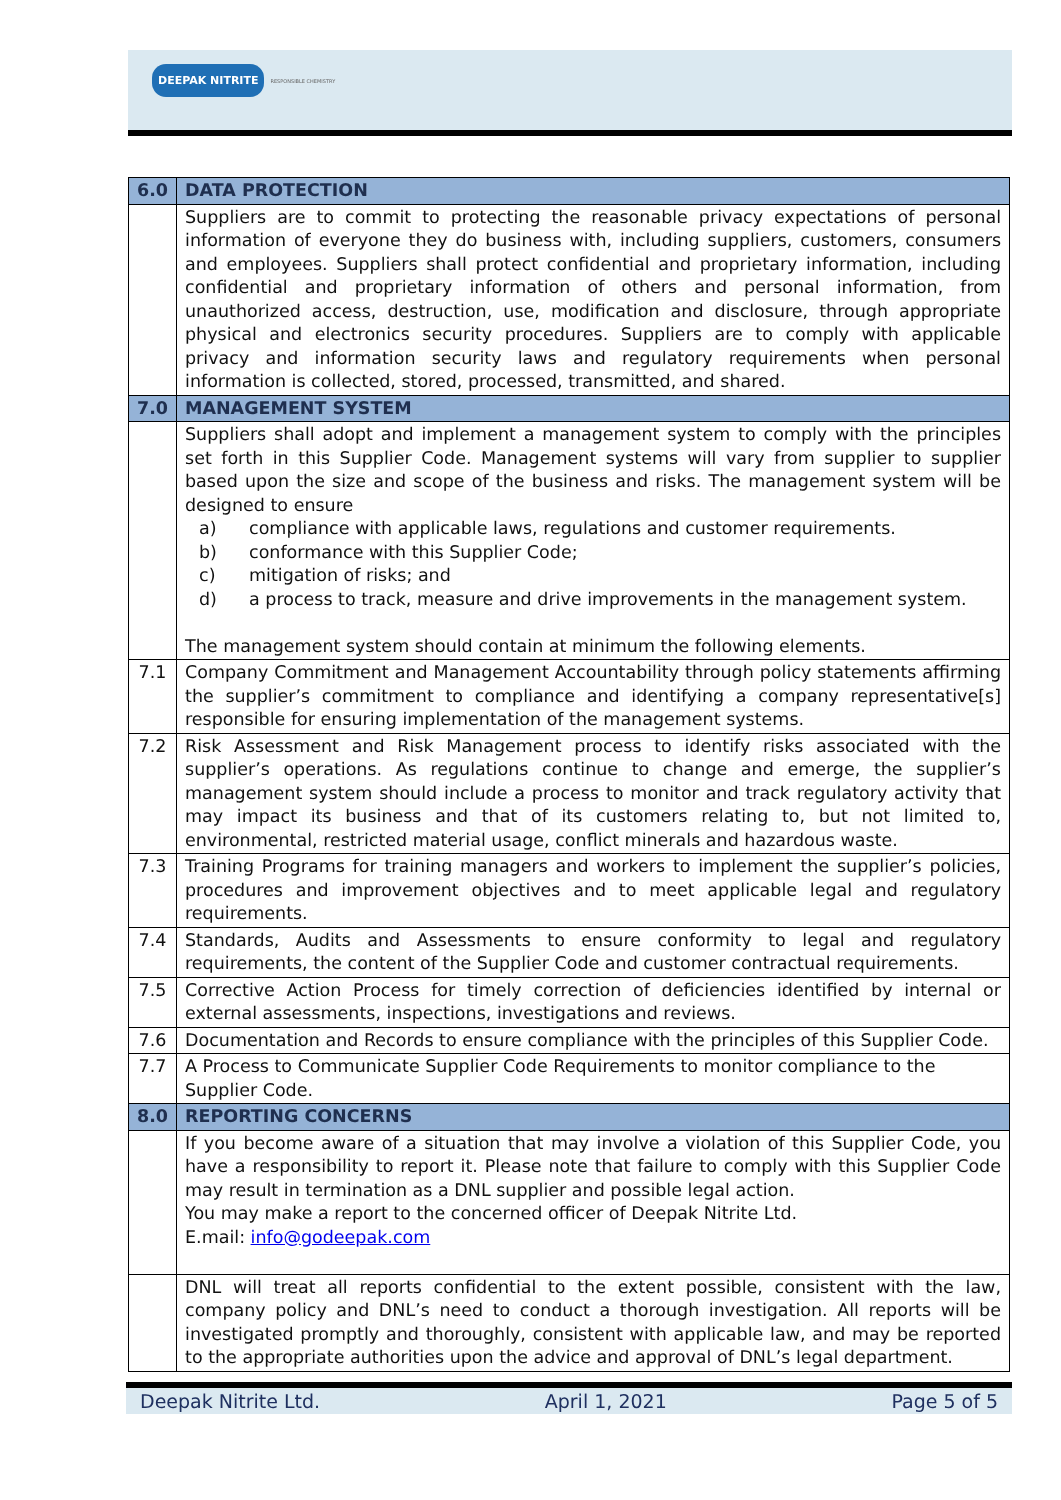DEEPAK NITRITE
RESPONSIBLE CHEMISTRY
| 6.0 | DATA PROTECTION |
| --- | --- |
| | Suppliers are to commit to protecting the reasonable privacy expectations of personal information of everyone they do business with, including suppliers, customers, consumers and employees. Suppliers shall protect confidential and proprietary information, including confidential and proprietary information of others and personal information, from unauthorized access, destruction, use, modification and disclosure, through appropriate physical and electronics security procedures. Suppliers are to comply with applicable privacy and information security laws and regulatory requirements when personal information is collected, stored, processed, transmitted, and shared. |
| 7.0 | MANAGEMENT SYSTEM |
| | Suppliers shall adopt and implement a management system to comply with the principles set forth in this Supplier Code. Management systems will vary from supplier to supplier based upon the size and scope of the business and risks. The management system will be designed to ensure a) compliance with applicable laws, regulations and customer requirements. b) conformance with this Supplier Code; c) mitigation of risks; and d) a process to track, measure and drive improvements in the management system. The management system should contain at minimum the following elements. |
| 7.1 | Company Commitment and Management Accountability through policy statements affirming the supplier’s commitment to compliance and identifying a company representative[s] responsible for ensuring implementation of the management systems. |
| 7.2 | Risk Assessment and Risk Management process to identify risks associated with the supplier’s operations. As regulations continue to change and emerge, the supplier’s management system should include a process to monitor and track regulatory activity that may impact its business and that of its customers relating to, but not limited to, environmental, restricted material usage, conflict minerals and hazardous waste. |
| 7.3 | Training Programs for training managers and workers to implement the supplier’s policies, procedures and improvement objectives and to meet applicable legal and regulatory requirements. |
| 7.4 | Standards, Audits and Assessments to ensure conformity to legal and regulatory requirements, the content of the Supplier Code and customer contractual requirements. |
| 7.5 | Corrective Action Process for timely correction of deficiencies identified by internal or external assessments, inspections, investigations and reviews. |
| 7.6 | Documentation and Records to ensure compliance with the principles of this Supplier Code. |
| 7.7 | A Process to Communicate Supplier Code Requirements to monitor compliance to the Supplier Code. |
| 8.0 | REPORTING CONCERNS |
| | If you become aware of a situation that may involve a violation of this Supplier Code, you have a responsibility to report it. Please note that failure to comply with this Supplier Code may result in termination as a DNL supplier and possible legal action. You may make a report to the concerned officer of Deepak Nitrite Ltd. E.mail: info@godeepak.com |
| | DNL will treat all reports confidential to the extent possible, consistent with the law, company policy and DNL’s need to conduct a thorough investigation. All reports will be investigated promptly and thoroughly, consistent with applicable law, and may be reported to the appropriate authorities upon the advice and approval of DNL’s legal department. |
Deepak Nitrite Ltd. April 1, 2021 Page 5 of 5